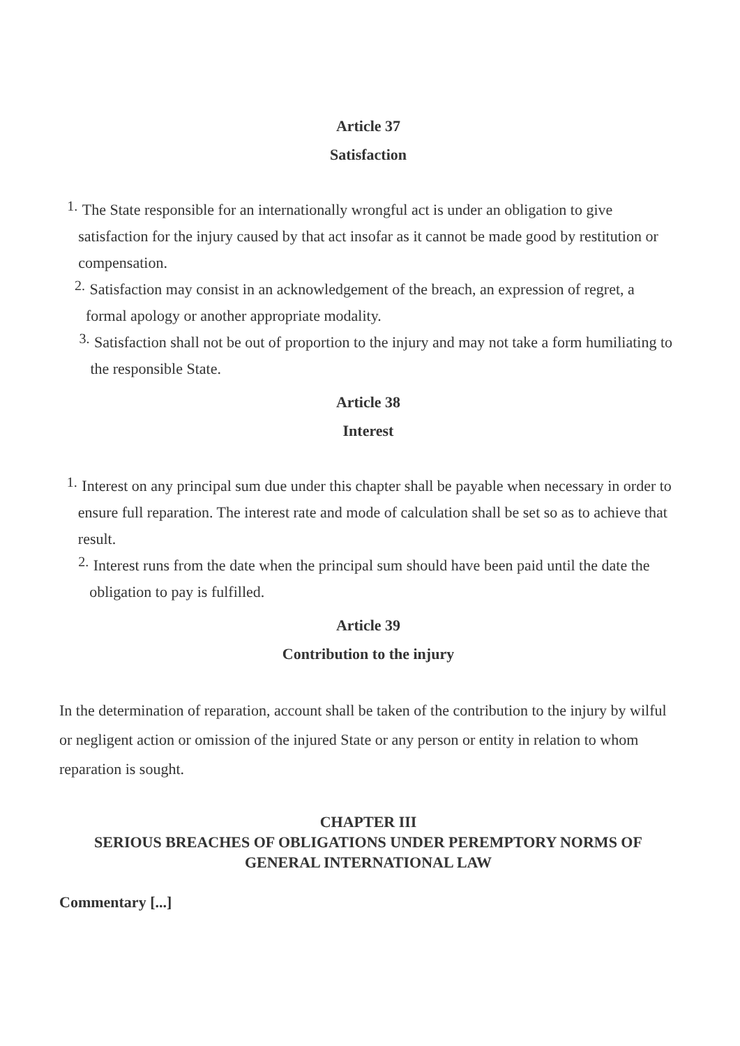Article 37
Satisfaction
1. The State responsible for an internationally wrongful act is under an obligation to give satisfaction for the injury caused by that act insofar as it cannot be made good by restitution or compensation.
2. Satisfaction may consist in an acknowledgement of the breach, an expression of regret, a formal apology or another appropriate modality.
3. Satisfaction shall not be out of proportion to the injury and may not take a form humiliating to the responsible State.
Article 38
Interest
1. Interest on any principal sum due under this chapter shall be payable when necessary in order to ensure full reparation. The interest rate and mode of calculation shall be set so as to achieve that result.
2. Interest runs from the date when the principal sum should have been paid until the date the obligation to pay is fulfilled.
Article 39
Contribution to the injury
In the determination of reparation, account shall be taken of the contribution to the injury by wilful or negligent action or omission of the injured State or any person or entity in relation to whom reparation is sought.
CHAPTER III
SERIOUS BREACHES OF OBLIGATIONS UNDER PEREMPTORY NORMS OF GENERAL INTERNATIONAL LAW
Commentary [...]